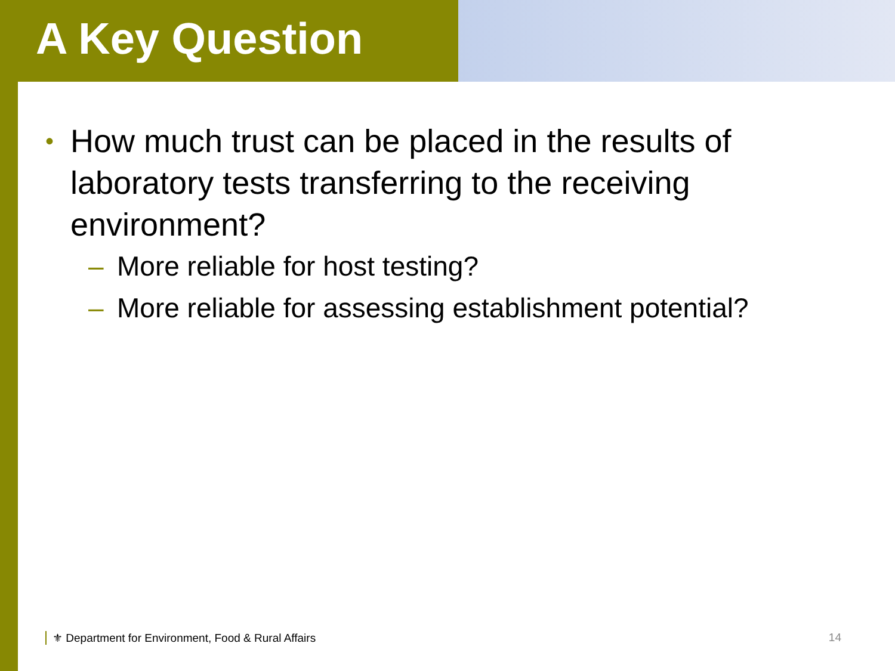A Key Question
• How much trust can be placed in the results of laboratory tests transferring to the receiving environment?
– More reliable for host testing?
– More reliable for assessing establishment potential?
⚜ Department for Environment, Food & Rural Affairs 14